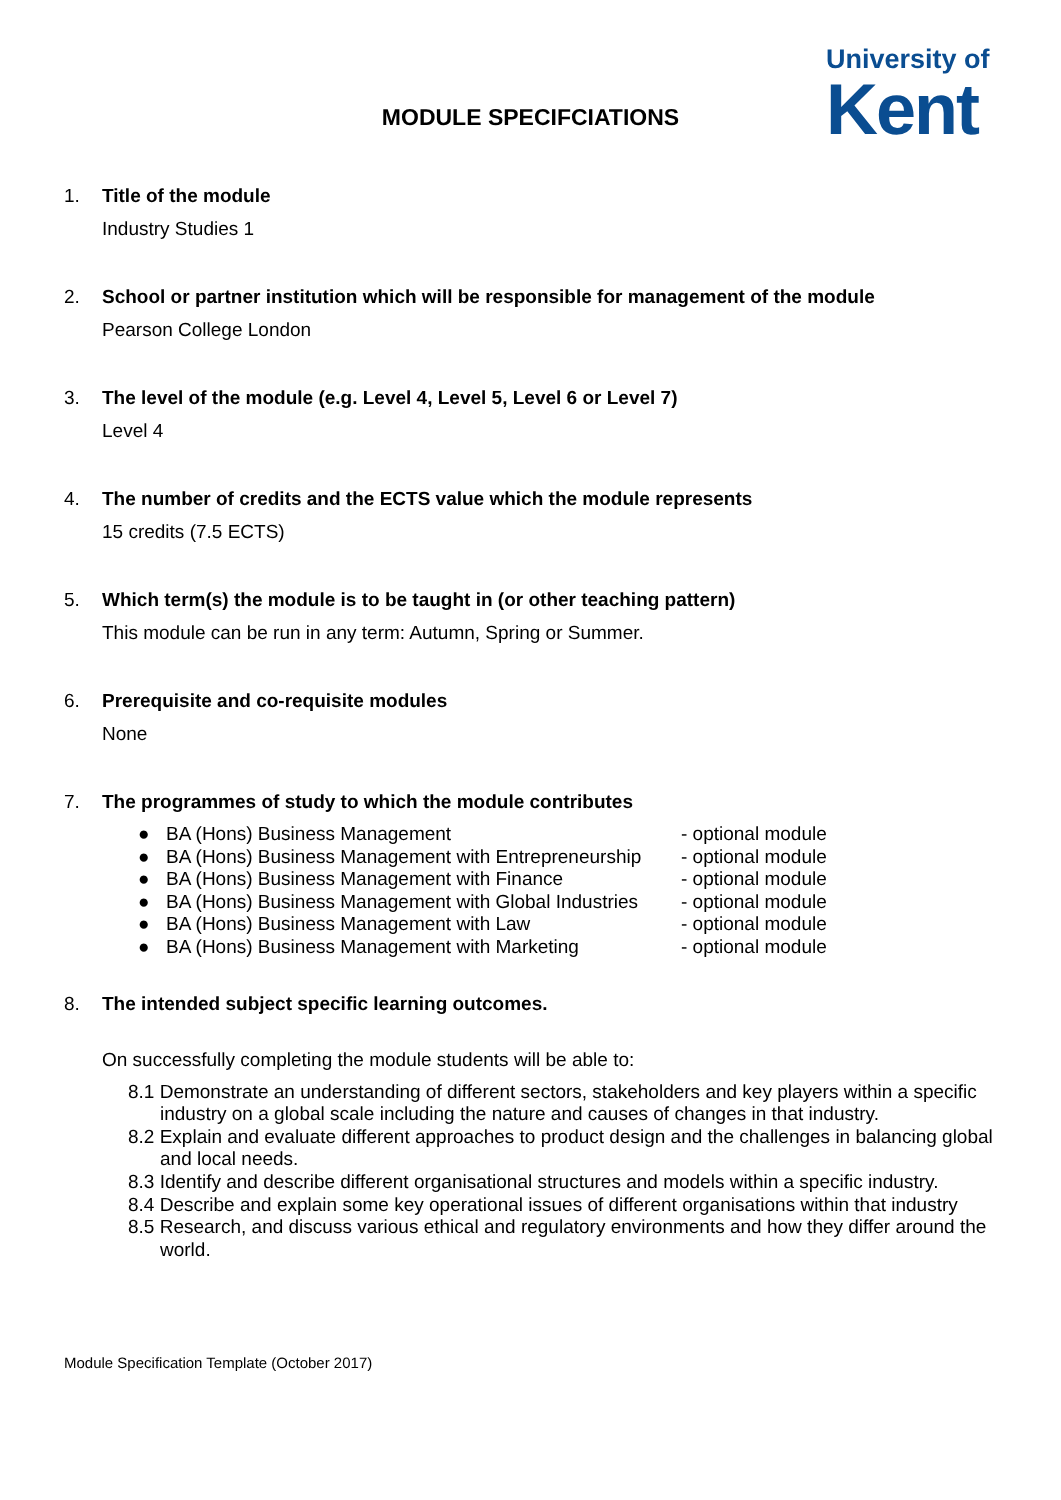University of
Kent
MODULE SPECIFCIATIONS
1.
Title of the module
Industry Studies 1
2.
School or partner institution which will be responsible for management of the module
Pearson College London
3.
The level of the module (e.g. Level 4, Level 5, Level 6 or Level 7)
Level 4
4.
The number of credits and the ECTS value which the module represents
15 credits (7.5 ECTS)
5.
Which term(s) the module is to be taught in (or other teaching pattern)
This module can be run in any term: Autumn, Spring or Summer.
6.
Prerequisite and co-requisite modules
None
7.
The programmes of study to which the module contributes
● BA (Hons) Business Management - optional module
● BA (Hons) Business Management with Entrepreneurship - optional module
● BA (Hons) Business Management with Finance - optional module
● BA (Hons) Business Management with Global Industries - optional module
● BA (Hons) Business Management with Law - optional module
● BA (Hons) Business Management with Marketing - optional module
8.
The intended subject specific learning outcomes.
On successfully completing the module students will be able to:
8.1 Demonstrate an understanding of different sectors, stakeholders and key players within a specific industry on a global scale including the nature and causes of changes in that industry.
8.2 Explain and evaluate different approaches to product design and the challenges in balancing global and local needs.
8.3 Identify and describe different organisational structures and models within a specific industry.
8.4 Describe and explain some key operational issues of different organisations within that industry
8.5 Research, and discuss various ethical and regulatory environments and how they differ around the world.
Module Specification Template (October 2017)